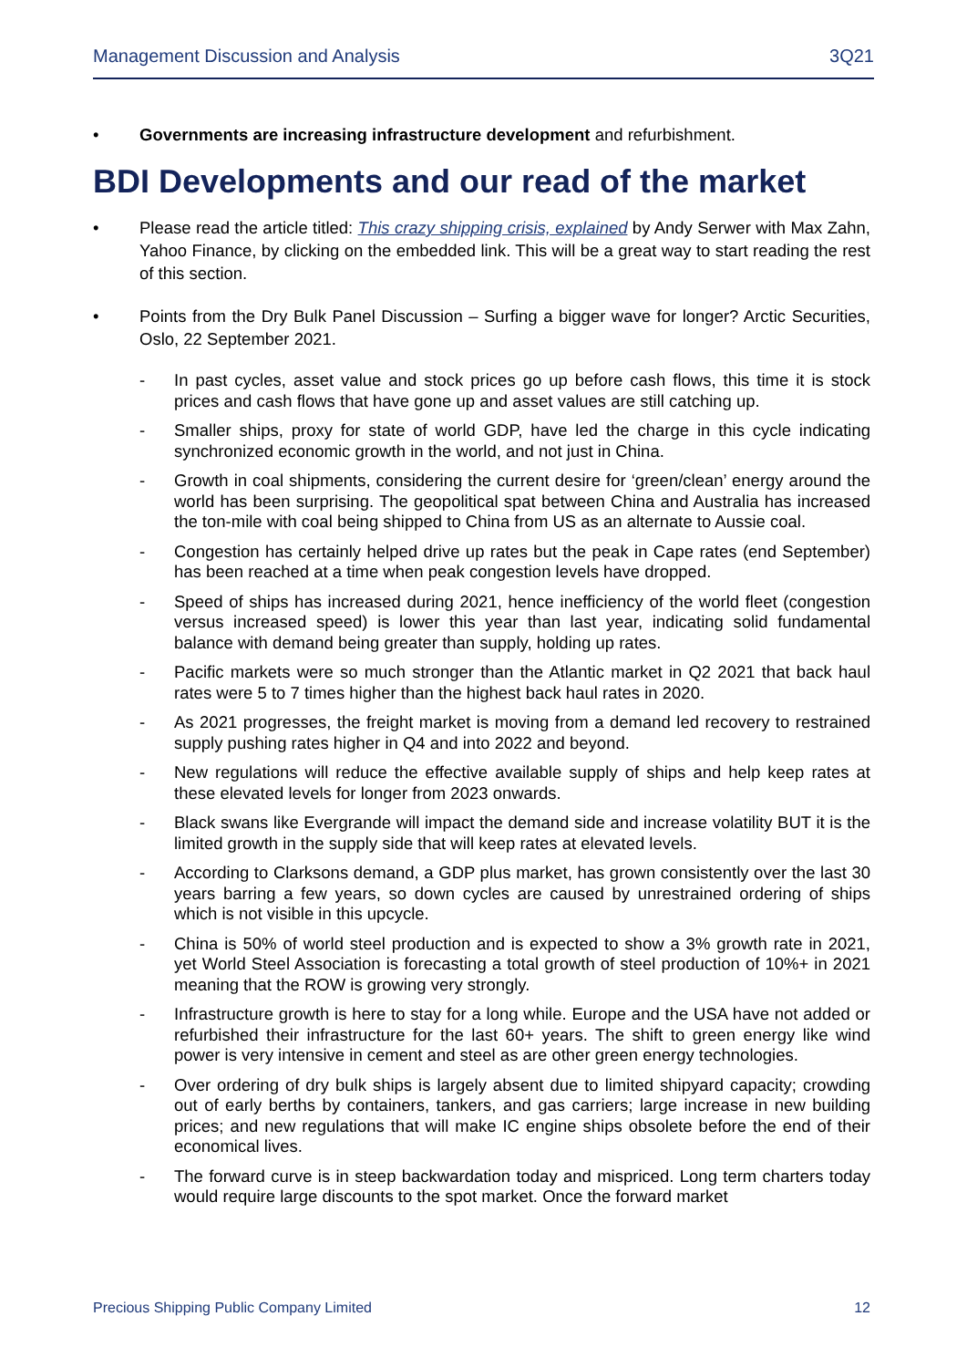Management Discussion and Analysis 3Q21
• Governments are increasing infrastructure development and refurbishment.
BDI Developments and our read of the market
• Please read the article titled: This crazy shipping crisis, explained by Andy Serwer with Max Zahn, Yahoo Finance, by clicking on the embedded link. This will be a great way to start reading the rest of this section.
• Points from the Dry Bulk Panel Discussion – Surfing a bigger wave for longer? Arctic Securities, Oslo, 22 September 2021.
- In past cycles, asset value and stock prices go up before cash flows, this time it is stock prices and cash flows that have gone up and asset values are still catching up.
- Smaller ships, proxy for state of world GDP, have led the charge in this cycle indicating synchronized economic growth in the world, and not just in China.
- Growth in coal shipments, considering the current desire for ‘green/clean’ energy around the world has been surprising. The geopolitical spat between China and Australia has increased the ton-mile with coal being shipped to China from US as an alternate to Aussie coal.
- Congestion has certainly helped drive up rates but the peak in Cape rates (end September) has been reached at a time when peak congestion levels have dropped.
- Speed of ships has increased during 2021, hence inefficiency of the world fleet (congestion versus increased speed) is lower this year than last year, indicating solid fundamental balance with demand being greater than supply, holding up rates.
- Pacific markets were so much stronger than the Atlantic market in Q2 2021 that back haul rates were 5 to 7 times higher than the highest back haul rates in 2020.
- As 2021 progresses, the freight market is moving from a demand led recovery to restrained supply pushing rates higher in Q4 and into 2022 and beyond.
- New regulations will reduce the effective available supply of ships and help keep rates at these elevated levels for longer from 2023 onwards.
- Black swans like Evergrande will impact the demand side and increase volatility BUT it is the limited growth in the supply side that will keep rates at elevated levels.
- According to Clarksons demand, a GDP plus market, has grown consistently over the last 30 years barring a few years, so down cycles are caused by unrestrained ordering of ships which is not visible in this upcycle.
- China is 50% of world steel production and is expected to show a 3% growth rate in 2021, yet World Steel Association is forecasting a total growth of steel production of 10%+ in 2021 meaning that the ROW is growing very strongly.
- Infrastructure growth is here to stay for a long while. Europe and the USA have not added or refurbished their infrastructure for the last 60+ years. The shift to green energy like wind power is very intensive in cement and steel as are other green energy technologies.
- Over ordering of dry bulk ships is largely absent due to limited shipyard capacity; crowding out of early berths by containers, tankers, and gas carriers; large increase in new building prices; and new regulations that will make IC engine ships obsolete before the end of their economical lives.
- The forward curve is in steep backwardation today and mispriced. Long term charters today would require large discounts to the spot market. Once the forward market
Precious Shipping Public Company Limited 12